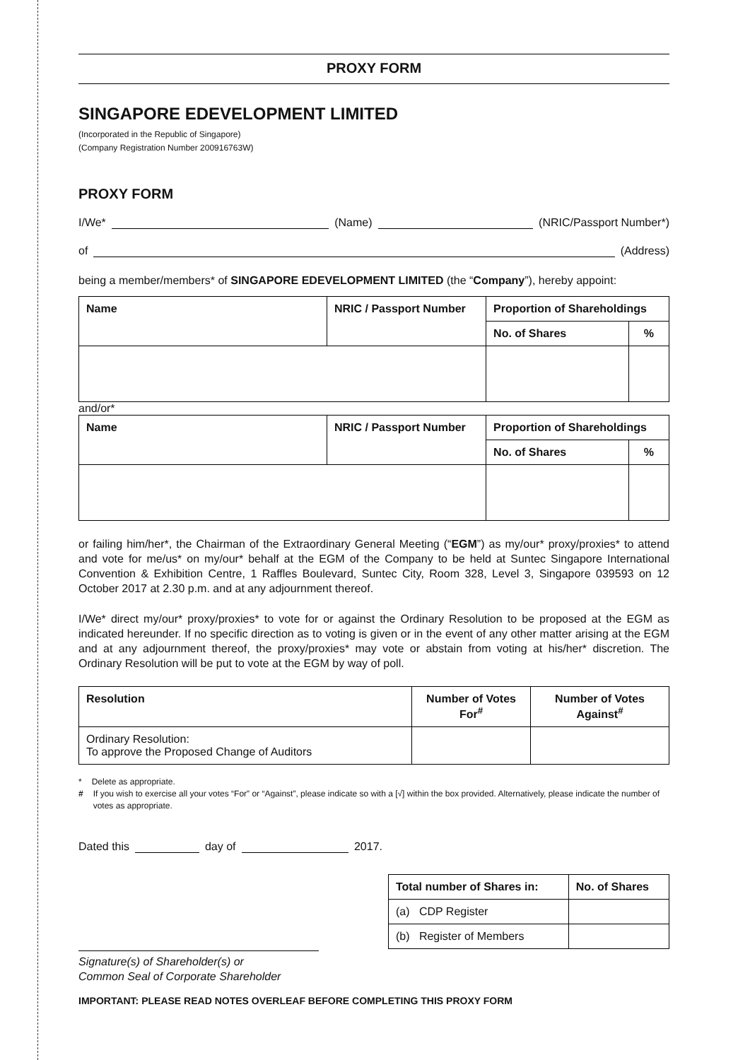PROXY FORM
SINGAPORE EDEVELOPMENT LIMITED
(Incorporated in the Republic of Singapore)
(Company Registration Number 200916763W)
PROXY FORM
I/We* (Name) (NRIC/Passport Number*)
of (Address)
being a member/members* of SINGAPORE EDEVELOPMENT LIMITED (the “Company”), hereby appoint:
| Name | NRIC / Passport Number | Proportion of Shareholdings | |
| --- | --- | --- | --- |
| | | No. of Shares | % |
and/or*
| Name | NRIC / Passport Number | Proportion of Shareholdings | |
| --- | --- | --- | --- |
| | | No. of Shares | % |
or failing him/her*, the Chairman of the Extraordinary General Meeting (“EGM”) as my/our* proxy/proxies* to attend and vote for me/us* on my/our* behalf at the EGM of the Company to be held at Suntec Singapore International Convention & Exhibition Centre, 1 Raffles Boulevard, Suntec City, Room 328, Level 3, Singapore 039593 on 12 October 2017 at 2.30 p.m. and at any adjournment thereof.
I/We* direct my/our* proxy/proxies* to vote for or against the Ordinary Resolution to be proposed at the EGM as indicated hereunder. If no specific direction as to voting is given or in the event of any other matter arising at the EGM and at any adjournment thereof, the proxy/proxies* may vote or abstain from voting at his/her* discretion. The Ordinary Resolution will be put to vote at the EGM by way of poll.
| Resolution | Number of Votes For<sup>#</sup> | Number of Votes Against<sup>#</sup> |
| --- | --- | --- |
| Ordinary Resolution: To approve the Proposed Change of Auditors | | |
* Delete as appropriate.
# If you wish to exercise all your votes “For” or “Against”, please indicate so with a [√] within the box provided. Alternatively, please indicate the number of votes as appropriate.
Dated this day of 2017.
| Total number of Shares in: | No. of Shares |
| --- | --- |
| (a) CDP Register | |
| (b) Register of Members | |
Signature(s) of Shareholder(s) or
Common Seal of Corporate Shareholder
IMPORTANT: PLEASE READ NOTES OVERLEAF BEFORE COMPLETING THIS PROXY FORM